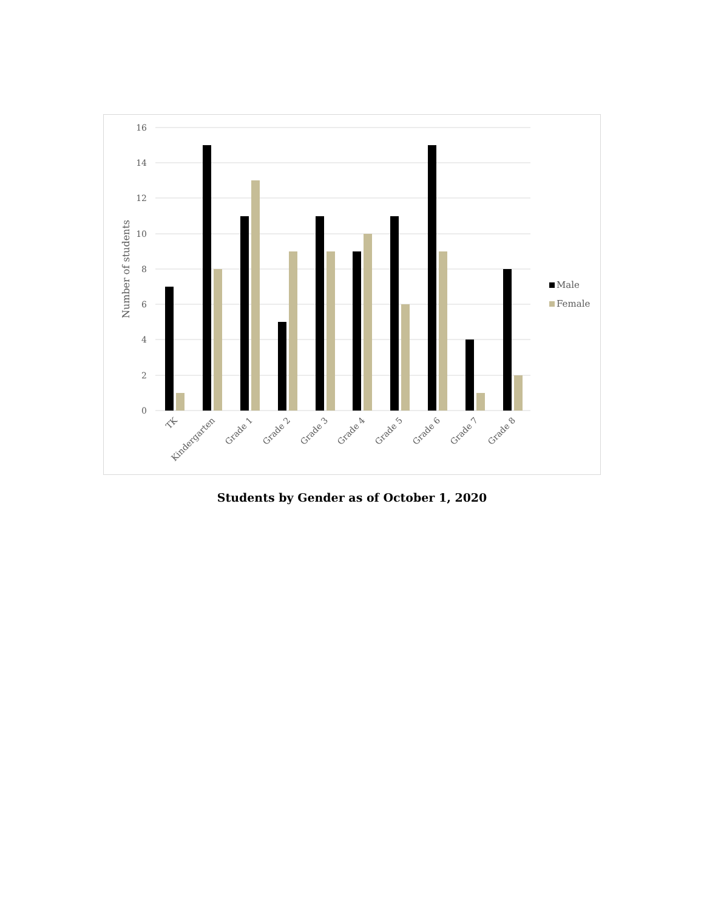16
14
12
10
8
6
4
2
0
Number of students
TK
Kindergarten
Grade 1
Grade 2
Grade 3
Grade 4
Grade 5
Grade 6
Grade 7
Grade 8
Male
Female
Students by Gender as of October 1, 2020